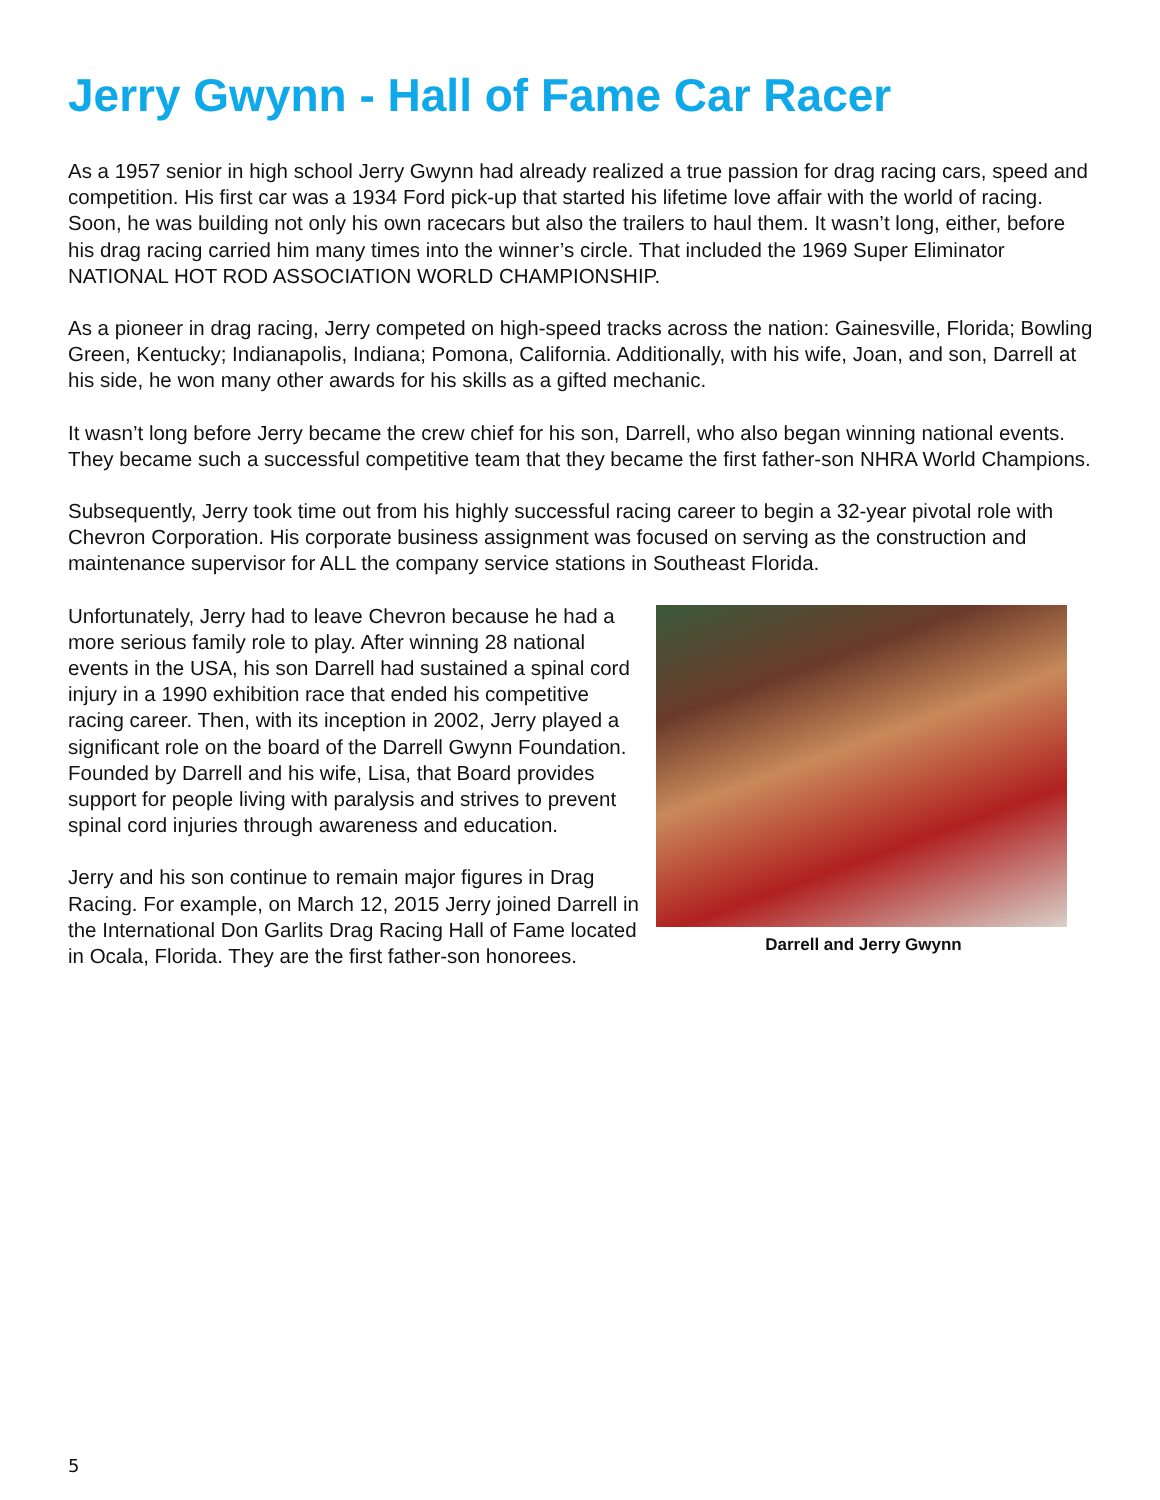Jerry Gwynn - Hall of Fame Car Racer
As a 1957 senior in high school Jerry Gwynn had already realized a true passion for drag racing cars, speed and competition. His first car was a 1934 Ford pick-up that started his lifetime love affair with the world of racing. Soon, he was building not only his own racecars but also the trailers to haul them. It wasn’t long, either, before his drag racing carried him many times into the winner’s circle. That included the 1969 Super Eliminator NATIONAL HOT ROD ASSOCIATION WORLD CHAMPIONSHIP.
As a pioneer in drag racing, Jerry competed on high-speed tracks across the nation: Gainesville, Florida; Bowling Green, Kentucky; Indianapolis, Indiana; Pomona, California. Additionally, with his wife, Joan, and son, Darrell at his side, he won many other awards for his skills as a gifted mechanic.
It wasn’t long before Jerry became the crew chief for his son, Darrell, who also began winning national events. They became such a successful competitive team that they became the first father-son NHRA World Champions.
Subsequently, Jerry took time out from his highly successful racing career to begin a 32-year pivotal role with Chevron Corporation. His corporate business assignment was focused on serving as the construction and maintenance supervisor for ALL the company service stations in Southeast Florida.
Darrell and Jerry Gwynn
Unfortunately, Jerry had to leave Chevron because he had a more serious family role to play. After winning 28 national events in the USA, his son Darrell had sustained a spinal cord injury in a 1990 exhibition race that ended his competitive racing career. Then, with its inception in 2002, Jerry played a significant role on the board of the Darrell Gwynn Foundation. Founded by Darrell and his wife, Lisa, that Board provides support for people living with paralysis and strives to prevent spinal cord injuries through awareness and education.
Jerry and his son continue to remain major figures in Drag Racing. For example, on March 12, 2015 Jerry joined Darrell in the International Don Garlits Drag Racing Hall of Fame located in Ocala, Florida. They are the first father-son honorees.
5